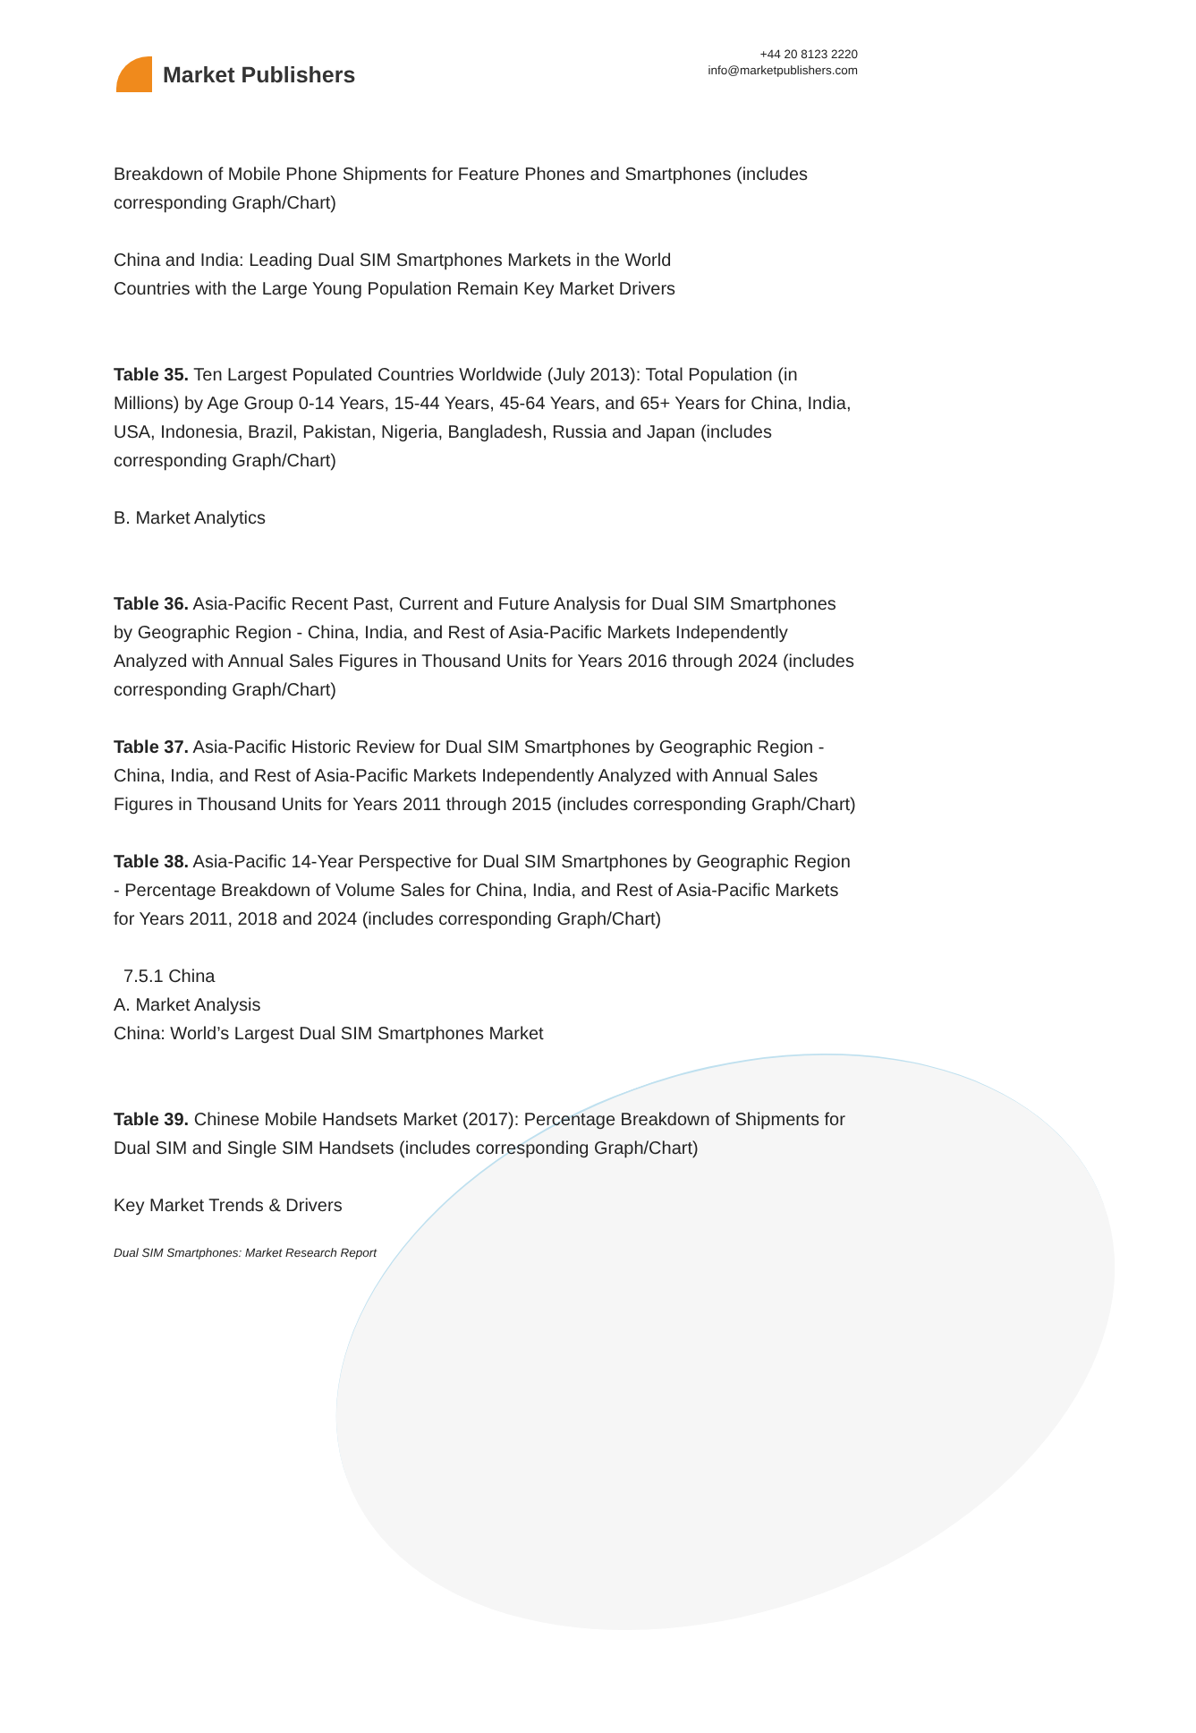Market Publishers
+44 20 8123 2220
info@marketpublishers.com
Breakdown of Mobile Phone Shipments for Feature Phones and Smartphones (includes corresponding Graph/Chart)
China and India: Leading Dual SIM Smartphones Markets in the World
Countries with the Large Young Population Remain Key Market Drivers
Table 35. Ten Largest Populated Countries Worldwide (July 2013): Total Population (in Millions) by Age Group 0-14 Years, 15-44 Years, 45-64 Years, and 65+ Years for China, India, USA, Indonesia, Brazil, Pakistan, Nigeria, Bangladesh, Russia and Japan (includes corresponding Graph/Chart)
B. Market Analytics
Table 36. Asia-Pacific Recent Past, Current and Future Analysis for Dual SIM Smartphones by Geographic Region - China, India, and Rest of Asia-Pacific Markets Independently Analyzed with Annual Sales Figures in Thousand Units for Years 2016 through 2024 (includes corresponding Graph/Chart)
Table 37. Asia-Pacific Historic Review for Dual SIM Smartphones by Geographic Region - China, India, and Rest of Asia-Pacific Markets Independently Analyzed with Annual Sales Figures in Thousand Units for Years 2011 through 2015 (includes corresponding Graph/Chart)
Table 38. Asia-Pacific 14-Year Perspective for Dual SIM Smartphones by Geographic Region - Percentage Breakdown of Volume Sales for China, India, and Rest of Asia-Pacific Markets for Years 2011, 2018 and 2024 (includes corresponding Graph/Chart)
7.5.1 China
A. Market Analysis
China: World’s Largest Dual SIM Smartphones Market
Table 39. Chinese Mobile Handsets Market (2017): Percentage Breakdown of Shipments for Dual SIM and Single SIM Handsets (includes corresponding Graph/Chart)
Key Market Trends & Drivers
Dual SIM Smartphones: Market Research Report